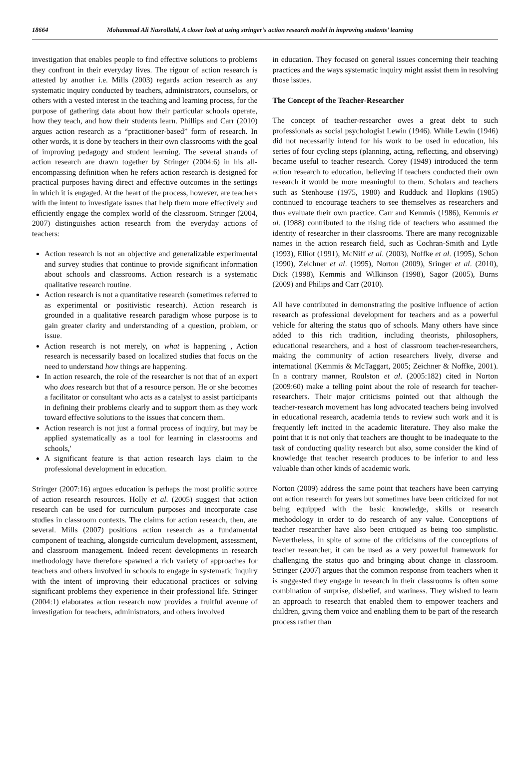18664 Mohammad Ali Nasrollahi, A closer look at using stringer’s action research model in improving students’ learning
investigation that enables people to find effective solutions to problems they confront in their everyday lives. The rigour of action research is attested by another i.e. Mills (2003) regards action research as any systematic inquiry conducted by teachers, administrators, counselors, or others with a vested interest in the teaching and learning process, for the purpose of gathering data about how their particular schools operate, how they teach, and how their students learn. Phillips and Carr (2010) argues action research as a “practitioner-based” form of research. In other words, it is done by teachers in their own classrooms with the goal of improving pedagogy and student learning. The several strands of action research are drawn together by Stringer (2004:6) in his all-encompassing definition when he refers action research is designed for practical purposes having direct and effective outcomes in the settings in which it is engaged. At the heart of the process, however, are teachers with the intent to investigate issues that help them more effectively and efficiently engage the complex world of the classroom. Stringer (2004, 2007) distinguishes action research from the everyday actions of teachers:
Action research is not an objective and generalizable experimental and survey studies that continue to provide significant information about schools and classrooms. Action research is a systematic qualitative research routine.
Action research is not a quantitative research (sometimes referred to as experimental or positivistic research). Action research is grounded in a qualitative research paradigm whose purpose is to gain greater clarity and understanding of a question, problem, or issue.
Action research is not merely, on what is happening , Action research is necessarily based on localized studies that focus on the need to understand how things are happening.
In action research, the role of the researcher is not that of an expert who does research but that of a resource person. He or she becomes a facilitator or consultant who acts as a catalyst to assist participants in defining their problems clearly and to support them as they work toward effective solutions to the issues that concern them.
Action research is not just a formal process of inquiry, but may be applied systematically as a tool for learning in classrooms and schools,'
A significant feature is that action research lays claim to the professional development in education.
Stringer (2007:16) argues education is perhaps the most prolific source of action research resources. Holly et al. (2005) suggest that action research can be used for curriculum purposes and incorporate case studies in classroom contexts. The claims for action research, then, are several. Mills (2007) positions action research as a fundamental component of teaching, alongside curriculum development, assessment, and classroom management. Indeed recent developments in research methodology have therefore spawned a rich variety of approaches for teachers and others involved in schools to engage in systematic inquiry with the intent of improving their educational practices or solving significant problems they experience in their professional life. Stringer (2004:1) elaborates action research now provides a fruitful avenue of investigation for teachers, administrators, and others involved
in education. They focused on general issues concerning their teaching practices and the ways systematic inquiry might assist them in resolving those issues.
The Concept of the Teacher-Researcher
The concept of teacher-researcher owes a great debt to such professionals as social psychologist Lewin (1946). While Lewin (1946) did not necessarily intend for his work to be used in education, his series of four cycling steps (planning, acting, reflecting, and observing) became useful to teacher research. Corey (1949) introduced the term action research to education, believing if teachers conducted their own research it would be more meaningful to them. Scholars and teachers such as Stenhouse (1975, 1980) and Rudduck and Hopkins (1985) continued to encourage teachers to see themselves as researchers and thus evaluate their own practice. Carr and Kemmis (1986), Kemmis et al. (1988) contributed to the rising tide of teachers who assumed the identity of researcher in their classrooms. There are many recognizable names in the action research field, such as Cochran-Smith and Lytle (1993), Elliot (1991), McNiff et al. (2003), Noffke et al. (1995), Schon (1990), Zeichner et al. (1995), Norton (2009), Sringer et al. (2010), Dick (1998), Kemmis and Wilkinson (1998), Sagor (2005), Burns (2009) and Philips and Carr (2010).
All have contributed in demonstrating the positive influence of action research as professional development for teachers and as a powerful vehicle for altering the status quo of schools. Many others have since added to this rich tradition, including theorists, philosophers, educational researchers, and a host of classroom teacher-researchers, making the community of action researchers lively, diverse and international (Kemmis & McTaggart, 2005; Zeichner & Noffke, 2001). In a contrary manner, Roulston et al. (2005:182) cited in Norton (2009:60) make a telling point about the role of research for teacher-researchers. Their major criticisms pointed out that although the teacher-research movement has long advocated teachers being involved in educational research, academia tends to review such work and it is frequently left incited in the academic literature. They also make the point that it is not only that teachers are thought to be inadequate to the task of conducting quality research but also, some consider the kind of knowledge that teacher research produces to be inferior to and less valuable than other kinds of academic work.
Norton (2009) address the same point that teachers have been carrying out action research for years but sometimes have been criticized for not being equipped with the basic knowledge, skills or research methodology in order to do research of any value. Conceptions of teacher researcher have also been critiqued as being too simplistic. Nevertheless, in spite of some of the criticisms of the conceptions of teacher researcher, it can be used as a very powerful framework for challenging the status quo and bringing about change in classroom. Stringer (2007) argues that the common response from teachers when it is suggested they engage in research in their classrooms is often some combination of surprise, disbelief, and wariness. They wished to learn an approach to research that enabled them to empower teachers and children, giving them voice and enabling them to be part of the research process rather than